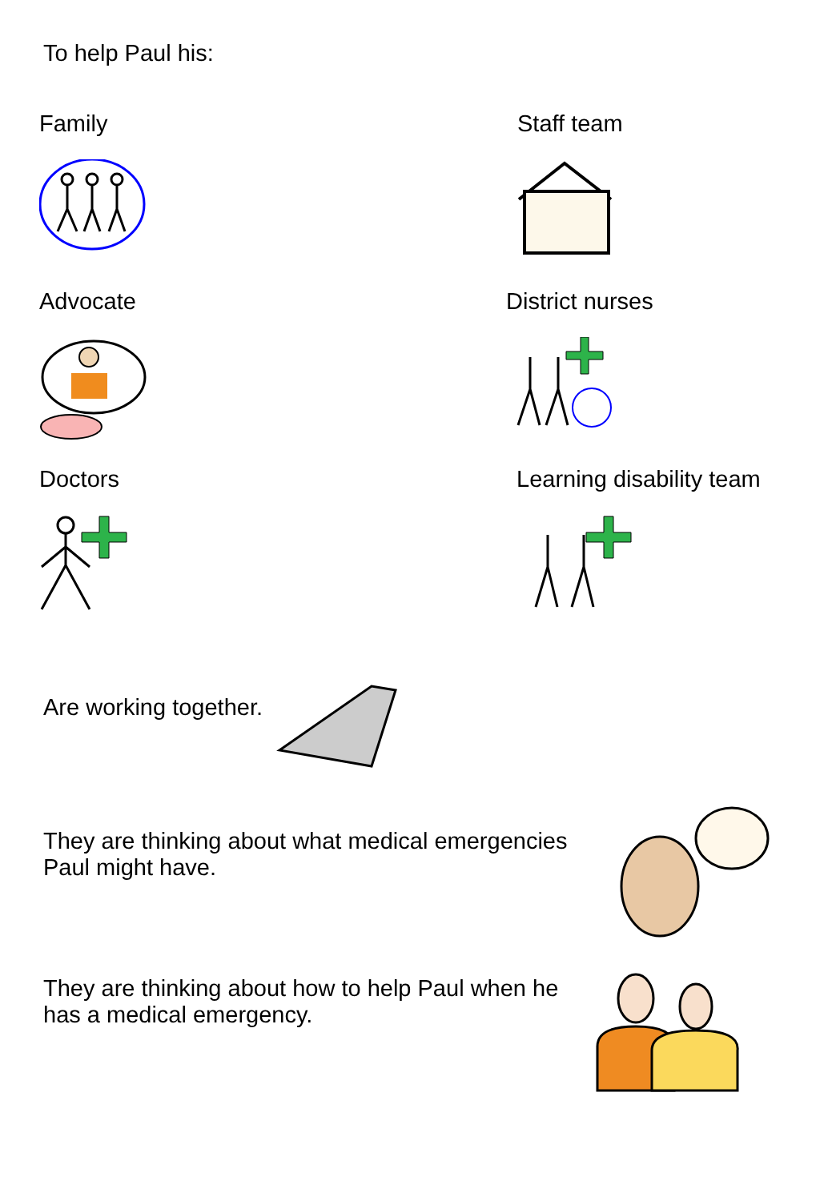To help Paul his:
Family
Staff team
Advocate
District nurses
Doctors
Learning disability team
Are working together.
They are thinking about what medical emergencies Paul might have.
They are thinking about how to help Paul when he has a medical emergency.